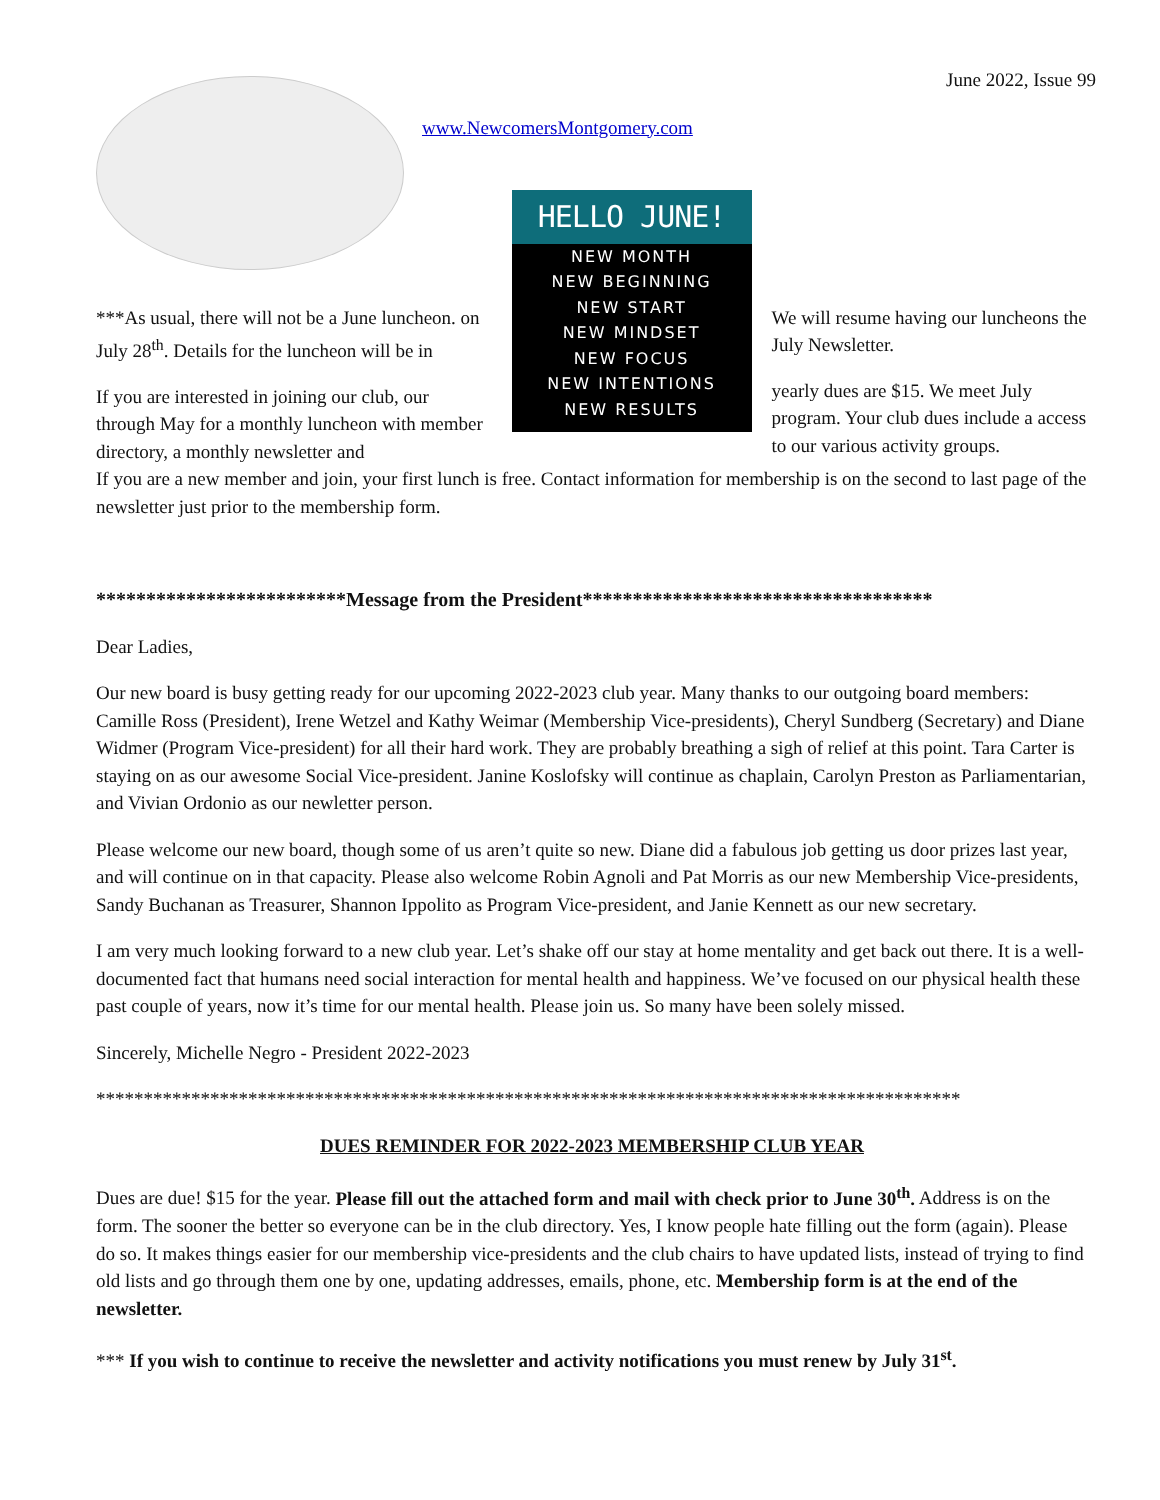June 2022, Issue 99
www.NewcomersMontgomery.com
***As usual, there will not be a June luncheon. on July 28<sup>th</sup>. Details for the luncheon will be in
If you are interested in joining our club, our through May for a monthly luncheon with member directory, a monthly newsletter and
HELLO JUNE!
NEW MONTH
NEW BEGINNING
NEW START
NEW MINDSET
NEW FOCUS
NEW INTENTIONS
NEW RESULTS
We will resume having our luncheons the July Newsletter.
yearly dues are $15. We meet July program. Your club dues include a access to our various activity groups.
If you are a new member and join, your first lunch is free. Contact information for membership is on the second to last page of the newsletter just prior to the membership form.
*************************Message from the President***********************************
Dear Ladies,
Our new board is busy getting ready for our upcoming 2022-2023 club year. Many thanks to our outgoing board members: Camille Ross (President), Irene Wetzel and Kathy Weimar (Membership Vice-presidents), Cheryl Sundberg (Secretary) and Diane Widmer (Program Vice-president) for all their hard work. They are probably breathing a sigh of relief at this point. Tara Carter is staying on as our awesome Social Vice-president. Janine Koslofsky will continue as chaplain, Carolyn Preston as Parliamentarian, and Vivian Ordonio as our newletter person.
Please welcome our new board, though some of us aren’t quite so new. Diane did a fabulous job getting us door prizes last year, and will continue on in that capacity. Please also welcome Robin Agnoli and Pat Morris as our new Membership Vice-presidents, Sandy Buchanan as Treasurer, Shannon Ippolito as Program Vice-president, and Janie Kennett as our new secretary.
I am very much looking forward to a new club year. Let’s shake off our stay at home mentality and get back out there. It is a well-documented fact that humans need social interaction for mental health and happiness. We’ve focused on our physical health these past couple of years, now it’s time for our mental health. Please join us. So many have been solely missed.
Sincerely, Michelle Negro - President 2022-2023
*******************************************************************************************
DUES REMINDER FOR 2022-2023 MEMBERSHIP CLUB YEAR
Dues are due! $15 for the year. Please fill out the attached form and mail with check prior to June 30<sup>th</sup>. Address is on the form. The sooner the better so everyone can be in the club directory. Yes, I know people hate filling out the form (again). Please do so. It makes things easier for our membership vice-presidents and the club chairs to have updated lists, instead of trying to find old lists and go through them one by one, updating addresses, emails, phone, etc. Membership form is at the end of the newsletter.
*** If you wish to continue to receive the newsletter and activity notifications you must renew by July 31<sup>st</sup>.